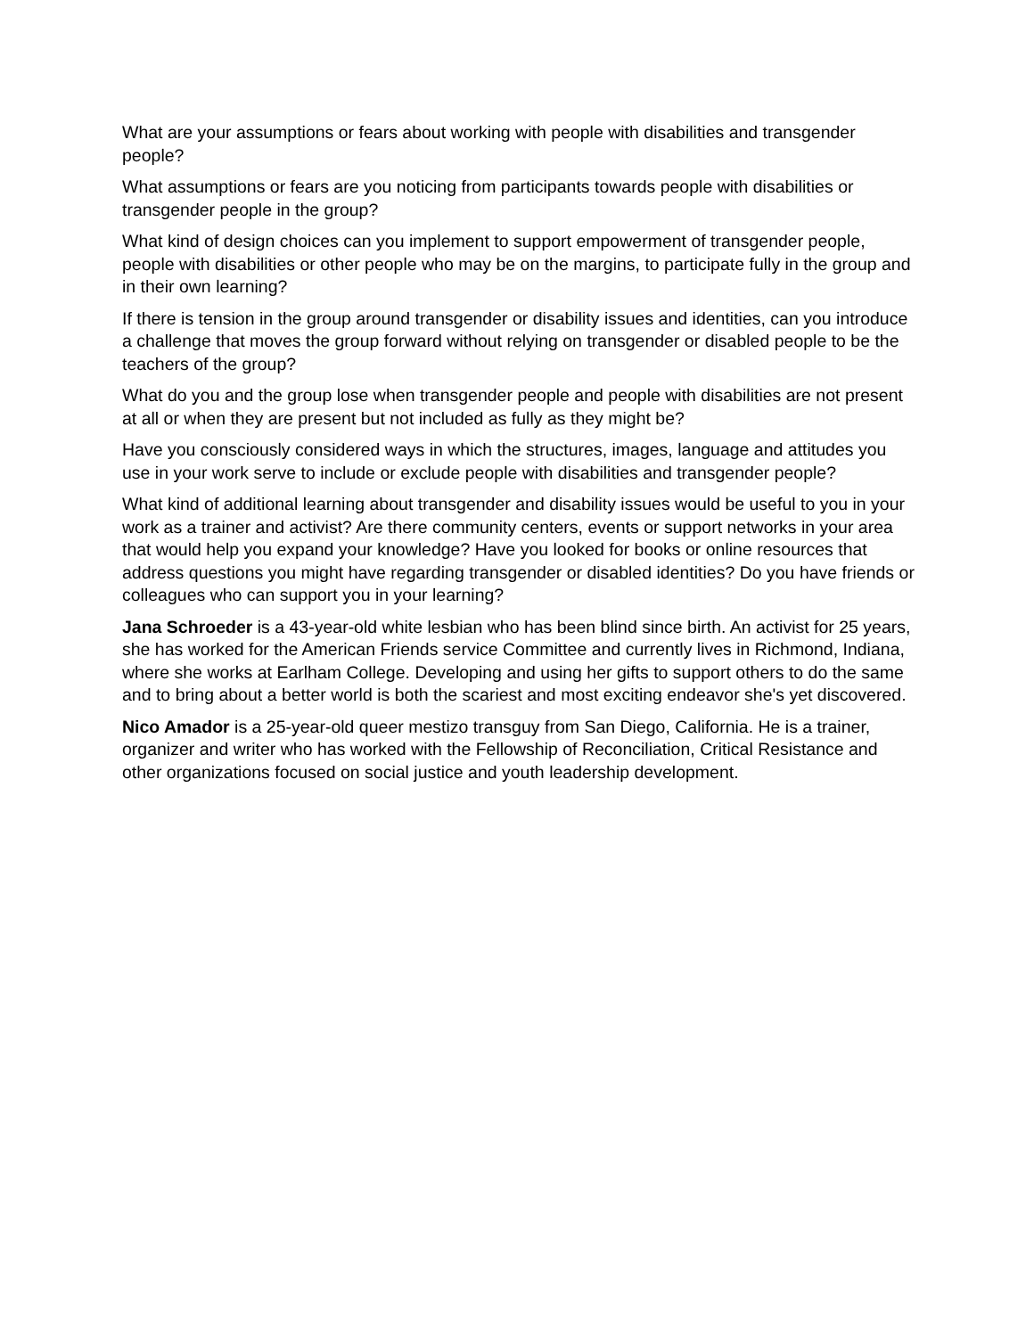What are your assumptions or fears about working with people with disabilities and transgender people?
What assumptions or fears are you noticing from participants towards people with disabilities or transgender people in the group?
What kind of design choices can you implement to support empowerment of transgender people, people with disabilities or other people who may be on the margins, to participate fully in the group and in their own learning?
If there is tension in the group around transgender or disability issues and identities, can you introduce a challenge that moves the group forward without relying on transgender or disabled people to be the teachers of the group?
What do you and the group lose when transgender people and people with disabilities are not present at all or when they are present but not included as fully as they might be?
Have you consciously considered ways in which the structures, images, language and attitudes you use in your work serve to include or exclude people with disabilities and transgender people?
What kind of additional learning about transgender and disability issues would be useful to you in your work as a trainer and activist? Are there community centers, events or support networks in your area that would help you expand your knowledge? Have you looked for books or online resources that address questions you might have regarding transgender or disabled identities? Do you have friends or colleagues who can support you in your learning?
Jana Schroeder is a 43-year-old white lesbian who has been blind since birth. An activist for 25 years, she has worked for the American Friends service Committee and currently lives in Richmond, Indiana, where she works at Earlham College. Developing and using her gifts to support others to do the same and to bring about a better world is both the scariest and most exciting endeavor she's yet discovered.
Nico Amador is a 25-year-old queer mestizo transguy from San Diego, California. He is a trainer, organizer and writer who has worked with the Fellowship of Reconciliation, Critical Resistance and other organizations focused on social justice and youth leadership development.